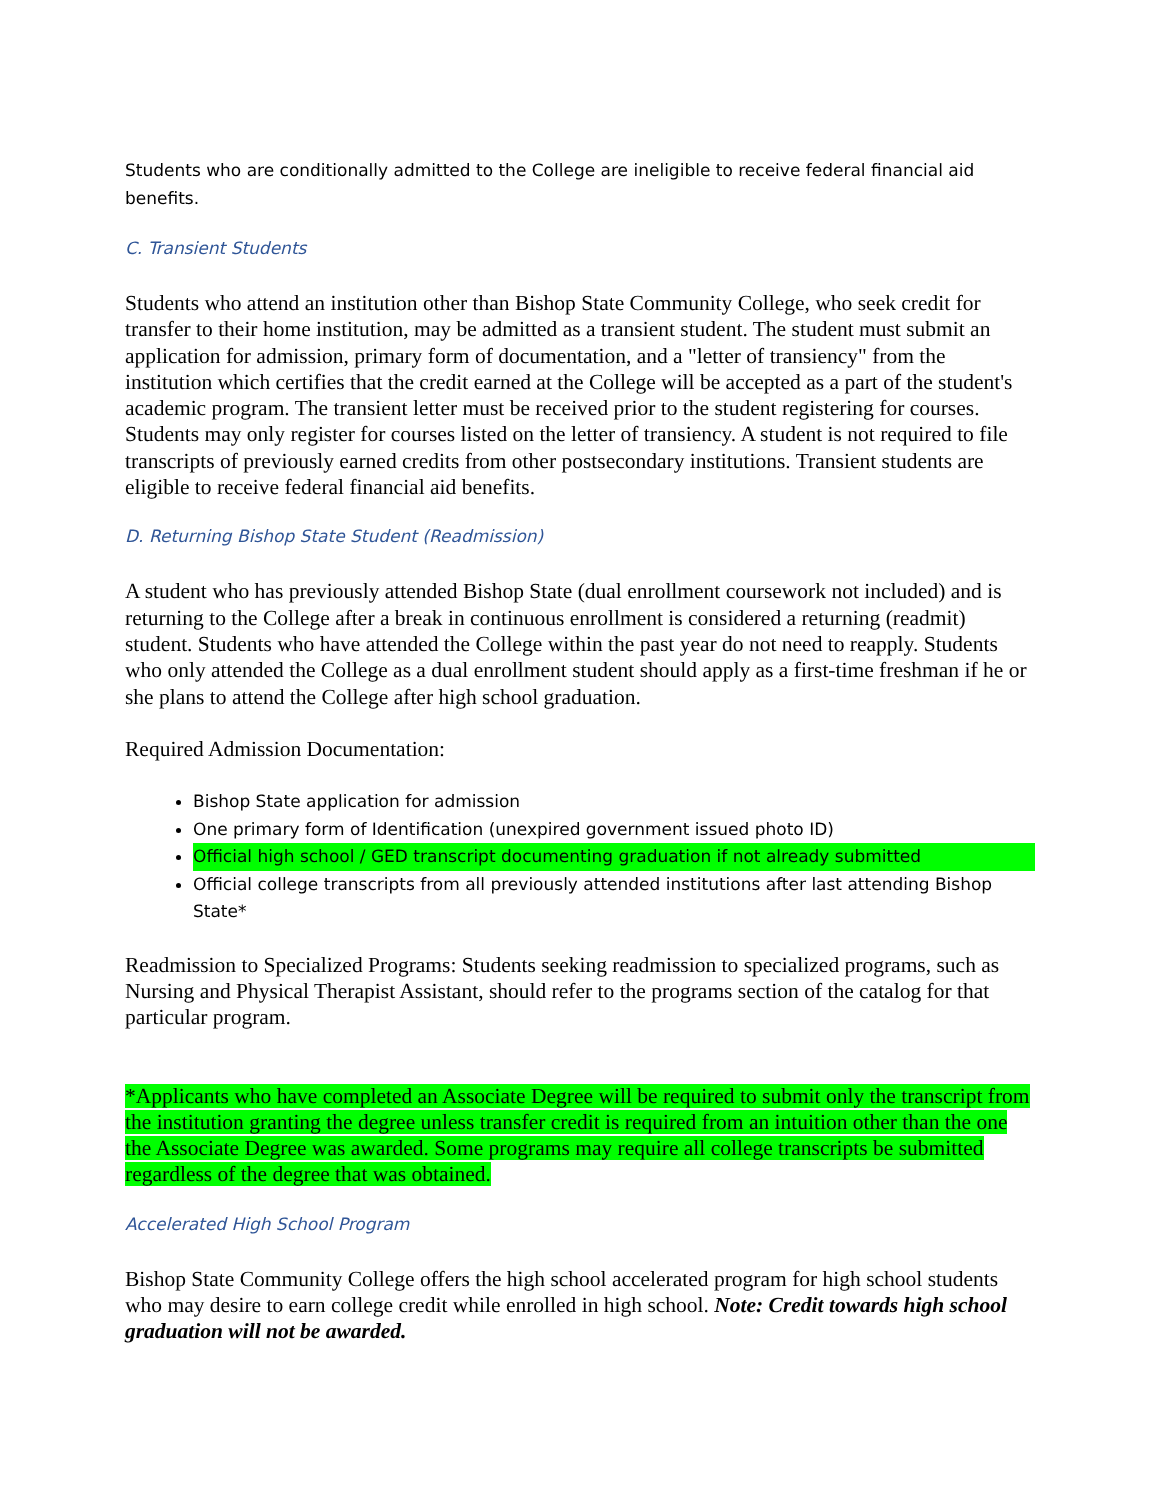Students who are conditionally admitted to the College are ineligible to receive federal financial aid benefits.
C. Transient Students
Students who attend an institution other than Bishop State Community College, who seek credit for transfer to their home institution, may be admitted as a transient student. The student must submit an application for admission, primary form of documentation, and a "letter of transiency" from the institution which certifies that the credit earned at the College will be accepted as a part of the student's academic program. The transient letter must be received prior to the student registering for courses. Students may only register for courses listed on the letter of transiency. A student is not required to file transcripts of previously earned credits from other postsecondary institutions. Transient students are eligible to receive federal financial aid benefits.
D. Returning Bishop State Student (Readmission)
A student who has previously attended Bishop State (dual enrollment coursework not included) and is returning to the College after a break in continuous enrollment is considered a returning (readmit) student. Students who have attended the College within the past year do not need to reapply. Students who only attended the College as a dual enrollment student should apply as a first-time freshman if he or she plans to attend the College after high school graduation.
Required Admission Documentation:
Bishop State application for admission
One primary form of Identification (unexpired government issued photo ID)
Official high school / GED transcript documenting graduation if not already submitted
Official college transcripts from all previously attended institutions after last attending Bishop State*
Readmission to Specialized Programs: Students seeking readmission to specialized programs, such as Nursing and Physical Therapist Assistant, should refer to the programs section of the catalog for that particular program.
*Applicants who have completed an Associate Degree will be required to submit only the transcript from the institution granting the degree unless transfer credit is required from an intuition other than the one the Associate Degree was awarded. Some programs may require all college transcripts be submitted regardless of the degree that was obtained.
Accelerated High School Program
Bishop State Community College offers the high school accelerated program for high school students who may desire to earn college credit while enrolled in high school. Note: Credit towards high school graduation will not be awarded.